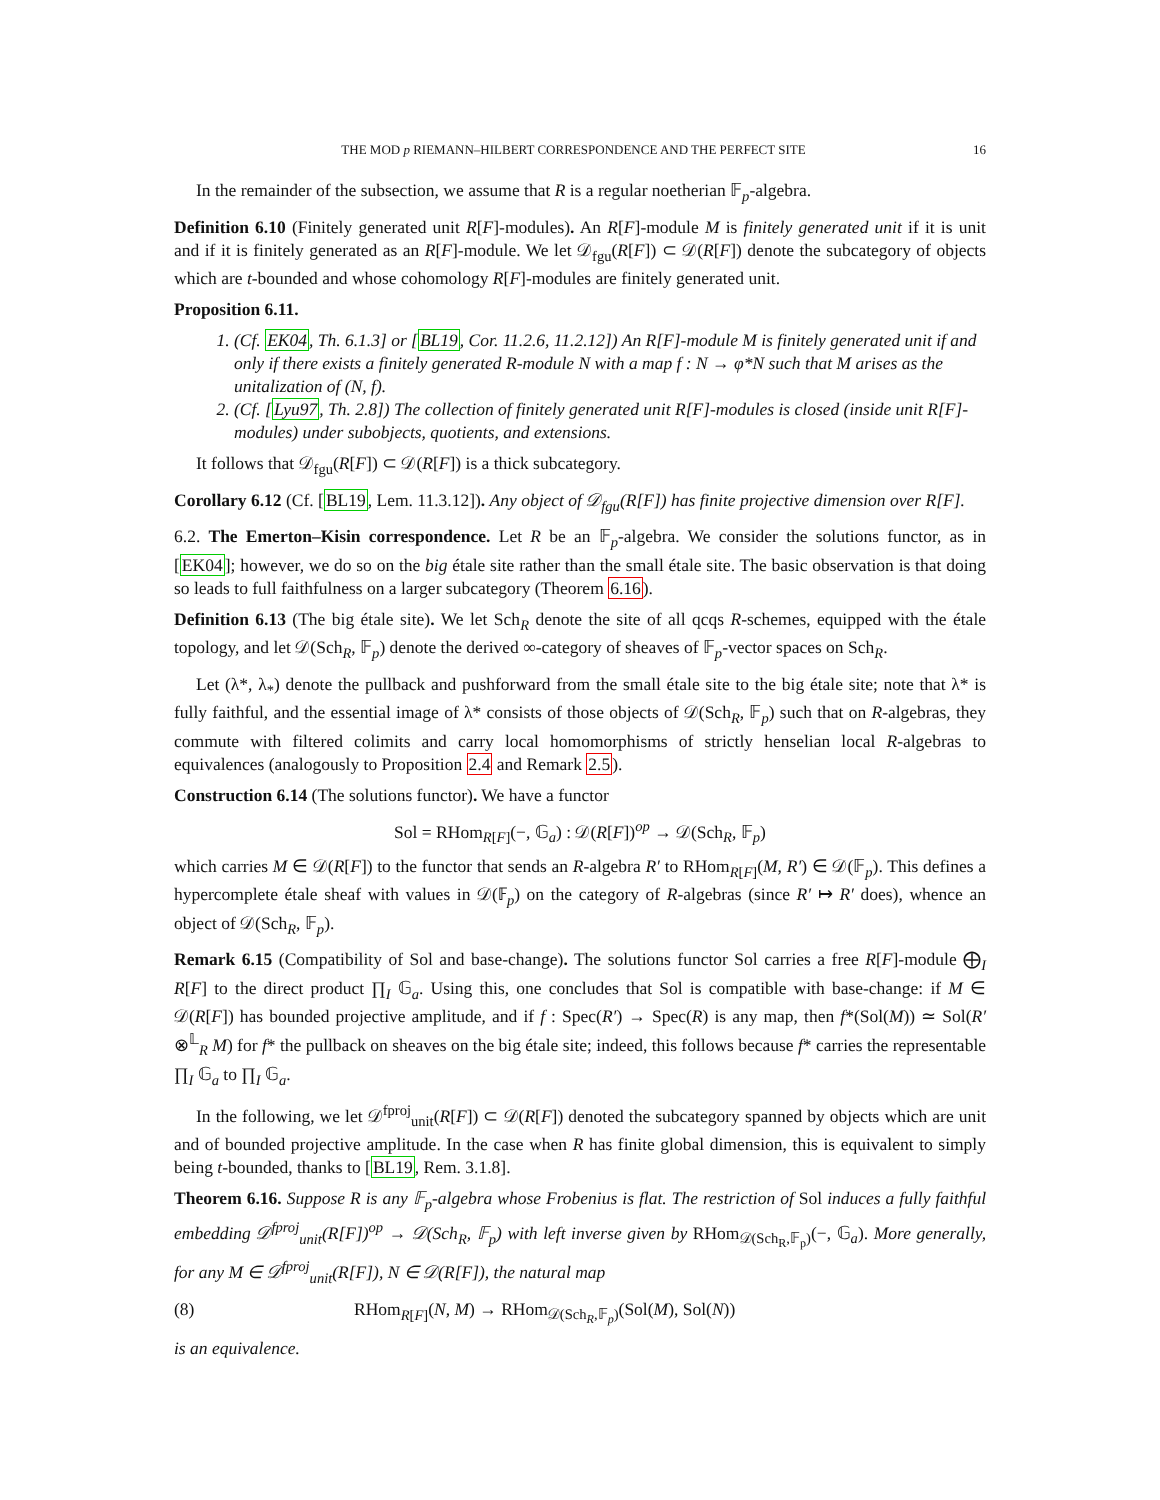THE MOD p RIEMANN–HILBERT CORRESPONDENCE AND THE PERFECT SITE 16
In the remainder of the subsection, we assume that R is a regular noetherian 𝔽<sub>p</sub>-algebra.
Definition 6.10 (Finitely generated unit R[F]-modules). An R[F]-module M is finitely generated unit if it is unit and if it is finitely generated as an R[F]-module. We let 𝒟<sub>fgu</sub>(R[F]) ⊂ 𝒟(R[F]) denote the subcategory of objects which are t-bounded and whose cohomology R[F]-modules are finitely generated unit.
Proposition 6.11.
1. (Cf. EK04, Th. 6.1.3] or [BL19, Cor. 11.2.6, 11.2.12]) An R[F]-module M is finitely generated unit if and only if there exists a finitely generated R-module N with a map f : N → φ*N such that M arises as the unitalization of (N, f).
2. (Cf. [Lyu97, Th. 2.8]) The collection of finitely generated unit R[F]-modules is closed (inside unit R[F]-modules) under subobjects, quotients, and extensions.
It follows that 𝒟<sub>fgu</sub>(R[F]) ⊂ 𝒟(R[F]) is a thick subcategory.
Corollary 6.12 (Cf. [BL19, Lem. 11.3.12]). Any object of 𝒟<sub>fgu</sub>(R[F]) has finite projective dimension over R[F].
6.2. The Emerton–Kisin correspondence. Let R be an 𝔽<sub>p</sub>-algebra. We consider the solutions functor, as in [EK04]; however, we do so on the big étale site rather than the small étale site. The basic observation is that doing so leads to full faithfulness on a larger subcategory (Theorem 6.16).
Definition 6.13 (The big étale site). We let Sch<sub>R</sub> denote the site of all qcqs R-schemes, equipped with the étale topology, and let 𝒟(Sch<sub>R</sub>, 𝔽<sub>p</sub>) denote the derived ∞-category of sheaves of 𝔽<sub>p</sub>-vector spaces on Sch<sub>R</sub>.
Let (λ*, λ<sub>*</sub>) denote the pullback and pushforward from the small étale site to the big étale site; note that λ* is fully faithful, and the essential image of λ* consists of those objects of 𝒟(Sch<sub>R</sub>, 𝔽<sub>p</sub>) such that on R-algebras, they commute with filtered colimits and carry local homomorphisms of strictly henselian local R-algebras to equivalences (analogously to Proposition 2.4 and Remark 2.5).
Construction 6.14 (The solutions functor). We have a functor
Sol = RHom<sub>R[F]</sub>(−, 𝔾<sub>a</sub>) : 𝒟(R[F])<sup>op</sup> → 𝒟(Sch<sub>R</sub>, 𝔽<sub>p</sub>)
which carries M ∈ 𝒟(R[F]) to the functor that sends an R-algebra R′ to RHom<sub>R[F]</sub>(M, R′) ∈ 𝒟(𝔽<sub>p</sub>). This defines a hypercomplete étale sheaf with values in 𝒟(𝔽<sub>p</sub>) on the category of R-algebras (since R′ ↦ R′ does), whence an object of 𝒟(Sch<sub>R</sub>, 𝔽<sub>p</sub>).
Remark 6.15 (Compatibility of Sol and base-change). The solutions functor Sol carries a free R[F]-module ⨁<sub>I</sub> R[F] to the direct product ∏<sub>I</sub> 𝔾<sub>a</sub>. Using this, one concludes that Sol is compatible with base-change: if M ∈ 𝒟(R[F]) has bounded projective amplitude, and if f : Spec(R′) → Spec(R) is any map, then f*(Sol(M)) ≃ Sol(R′ ⊗<sup>𝕃</sup><sub>R</sub> M) for f* the pullback on sheaves on the big étale site; indeed, this follows because f* carries the representable ∏<sub>I</sub> 𝔾<sub>a</sub> to ∏<sub>I</sub> 𝔾<sub>a</sub>.
In the following, we let 𝒟<sup>fproj</sup><sub>unit</sub>(R[F]) ⊂ 𝒟(R[F]) denoted the subcategory spanned by objects which are unit and of bounded projective amplitude. In the case when R has finite global dimension, this is equivalent to simply being t-bounded, thanks to [BL19, Rem. 3.1.8].
Theorem 6.16. Suppose R is any 𝔽<sub>p</sub>-algebra whose Frobenius is flat. The restriction of Sol induces a fully faithful embedding 𝒟<sup>fproj</sup><sub>unit</sub>(R[F])<sup>op</sup> → 𝒟(Sch<sub>R</sub>, 𝔽<sub>p</sub>) with left inverse given by RHom<sub>𝒟(Sch<sub>R</sub>,𝔽<sub>p</sub>)</sub>(−, 𝔾<sub>a</sub>). More generally, for any M ∈ 𝒟<sup>fproj</sup><sub>unit</sub>(R[F]), N ∈ 𝒟(R[F]), the natural map
(8) RHom<sub>R[F]</sub>(N, M) → RHom<sub>𝒟(Sch<sub>R</sub>,𝔽<sub>p</sub>)</sub>(Sol(M), Sol(N))
is an equivalence.